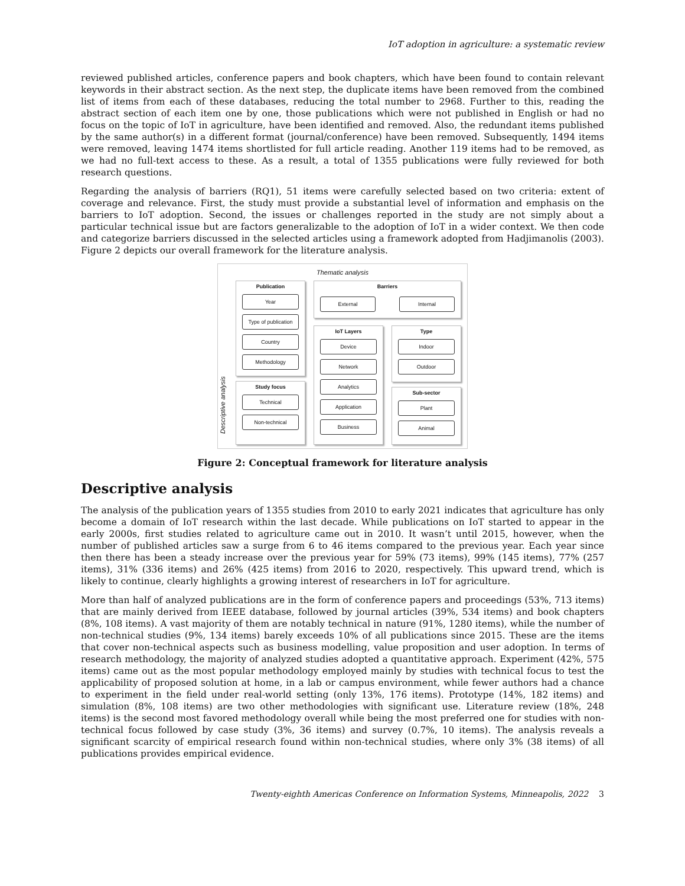IoT adoption in agriculture: a systematic review
reviewed published articles, conference papers and book chapters, which have been found to contain relevant keywords in their abstract section. As the next step, the duplicate items have been removed from the combined list of items from each of these databases, reducing the total number to 2968. Further to this, reading the abstract section of each item one by one, those publications which were not published in English or had no focus on the topic of IoT in agriculture, have been identified and removed. Also, the redundant items published by the same author(s) in a different format (journal/conference) have been removed. Subsequently, 1494 items were removed, leaving 1474 items shortlisted for full article reading. Another 119 items had to be removed, as we had no full-text access to these. As a result, a total of 1355 publications were fully reviewed for both research questions.
Regarding the analysis of barriers (RQ1), 51 items were carefully selected based on two criteria: extent of coverage and relevance. First, the study must provide a substantial level of information and emphasis on the barriers to IoT adoption. Second, the issues or challenges reported in the study are not simply about a particular technical issue but are factors generalizable to the adoption of IoT in a wider context. We then code and categorize barriers discussed in the selected articles using a framework adopted from Hadjimanolis (2003). Figure 2 depicts our overall framework for the literature analysis.
Thematic analysis
Descriptive analysis
Publication
Year
Type of publication
Country
Methodology
Study focus
Technical
Non-technical
Barriers
External Internal
IoT Layers
Device
Network
Analytics
Application
Business
Type
Indoor
Outdoor
Sub-sector
Plant
Animal
Figure 2: Conceptual framework for literature analysis
Descriptive analysis
The analysis of the publication years of 1355 studies from 2010 to early 2021 indicates that agriculture has only become a domain of IoT research within the last decade. While publications on IoT started to appear in the early 2000s, first studies related to agriculture came out in 2010. It wasn’t until 2015, however, when the number of published articles saw a surge from 6 to 46 items compared to the previous year. Each year since then there has been a steady increase over the previous year for 59% (73 items), 99% (145 items), 77% (257 items), 31% (336 items) and 26% (425 items) from 2016 to 2020, respectively. This upward trend, which is likely to continue, clearly highlights a growing interest of researchers in IoT for agriculture.
More than half of analyzed publications are in the form of conference papers and proceedings (53%, 713 items) that are mainly derived from IEEE database, followed by journal articles (39%, 534 items) and book chapters (8%, 108 items). A vast majority of them are notably technical in nature (91%, 1280 items), while the number of non-technical studies (9%, 134 items) barely exceeds 10% of all publications since 2015. These are the items that cover non-technical aspects such as business modelling, value proposition and user adoption. In terms of research methodology, the majority of analyzed studies adopted a quantitative approach. Experiment (42%, 575 items) came out as the most popular methodology employed mainly by studies with technical focus to test the applicability of proposed solution at home, in a lab or campus environment, while fewer authors had a chance to experiment in the field under real-world setting (only 13%, 176 items). Prototype (14%, 182 items) and simulation (8%, 108 items) are two other methodologies with significant use. Literature review (18%, 248 items) is the second most favored methodology overall while being the most preferred one for studies with non-technical focus followed by case study (3%, 36 items) and survey (0.7%, 10 items). The analysis reveals a significant scarcity of empirical research found within non-technical studies, where only 3% (38 items) of all publications provides empirical evidence.
Twenty-eighth Americas Conference on Information Systems, Minneapolis, 2022 3